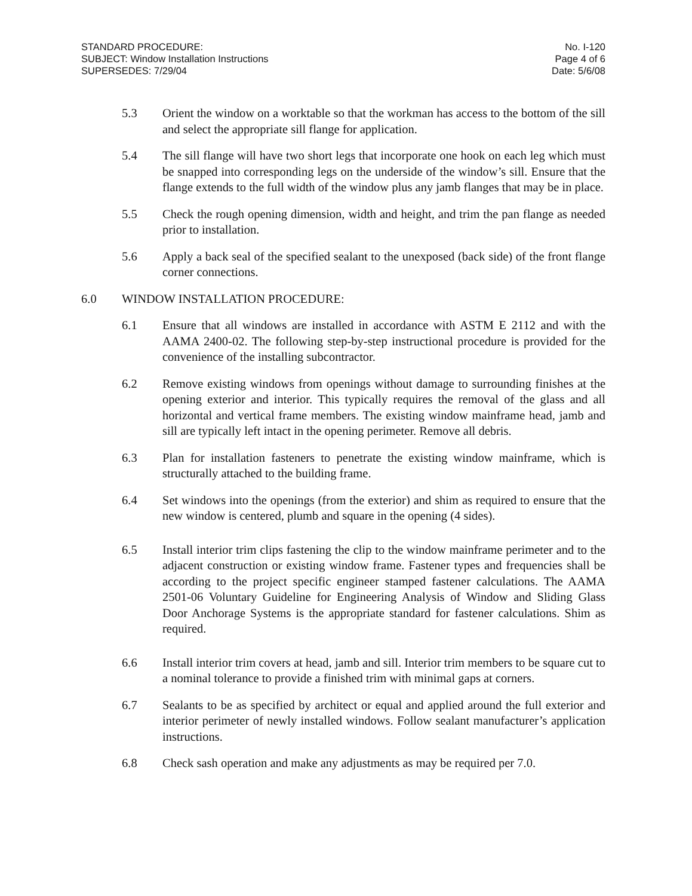STANDARD PROCEDURE:
SUBJECT: Window Installation Instructions
SUPERSEDES: 7/29/04
No. I-120
Page 4 of 6
Date: 5/6/08
5.3 Orient the window on a worktable so that the workman has access to the bottom of the sill and select the appropriate sill flange for application.
5.4 The sill flange will have two short legs that incorporate one hook on each leg which must be snapped into corresponding legs on the underside of the window’s sill. Ensure that the flange extends to the full width of the window plus any jamb flanges that may be in place.
5.5 Check the rough opening dimension, width and height, and trim the pan flange as needed prior to installation.
5.6 Apply a back seal of the specified sealant to the unexposed (back side) of the front flange corner connections.
6.0 WINDOW INSTALLATION PROCEDURE:
6.1 Ensure that all windows are installed in accordance with ASTM E 2112 and with the AAMA 2400-02. The following step-by-step instructional procedure is provided for the convenience of the installing subcontractor.
6.2 Remove existing windows from openings without damage to surrounding finishes at the opening exterior and interior. This typically requires the removal of the glass and all horizontal and vertical frame members. The existing window mainframe head, jamb and sill are typically left intact in the opening perimeter. Remove all debris.
6.3 Plan for installation fasteners to penetrate the existing window mainframe, which is structurally attached to the building frame.
6.4 Set windows into the openings (from the exterior) and shim as required to ensure that the new window is centered, plumb and square in the opening (4 sides).
6.5 Install interior trim clips fastening the clip to the window mainframe perimeter and to the adjacent construction or existing window frame. Fastener types and frequencies shall be according to the project specific engineer stamped fastener calculations. The AAMA 2501-06 Voluntary Guideline for Engineering Analysis of Window and Sliding Glass Door Anchorage Systems is the appropriate standard for fastener calculations. Shim as required.
6.6 Install interior trim covers at head, jamb and sill. Interior trim members to be square cut to a nominal tolerance to provide a finished trim with minimal gaps at corners.
6.7 Sealants to be as specified by architect or equal and applied around the full exterior and interior perimeter of newly installed windows. Follow sealant manufacturer’s application instructions.
6.8 Check sash operation and make any adjustments as may be required per 7.0.